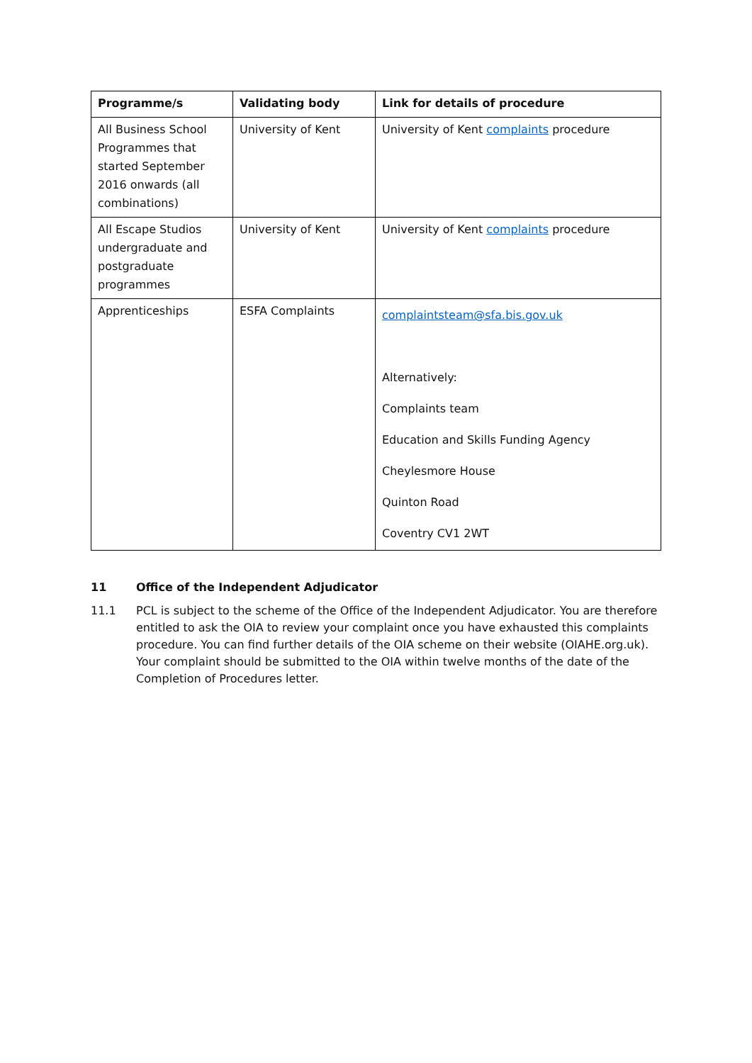| Programme/s | Validating body | Link for details of procedure |
| --- | --- | --- |
| All Business School Programmes that started September 2016 onwards (all combinations) | University of Kent | University of Kent complaints procedure |
| All Escape Studios undergraduate and postgraduate programmes | University of Kent | University of Kent complaints procedure |
| Apprenticeships | ESFA Complaints | complaintsteam@sfa.bis.gov.uk Alternatively: Complaints team Education and Skills Funding Agency Cheylesmore House Quinton Road Coventry CV1 2WT |
11 Office of the Independent Adjudicator
11.1 PCL is subject to the scheme of the Office of the Independent Adjudicator. You are therefore entitled to ask the OIA to review your complaint once you have exhausted this complaints procedure. You can find further details of the OIA scheme on their website (OIAHE.org.uk). Your complaint should be submitted to the OIA within twelve months of the date of the Completion of Procedures letter.